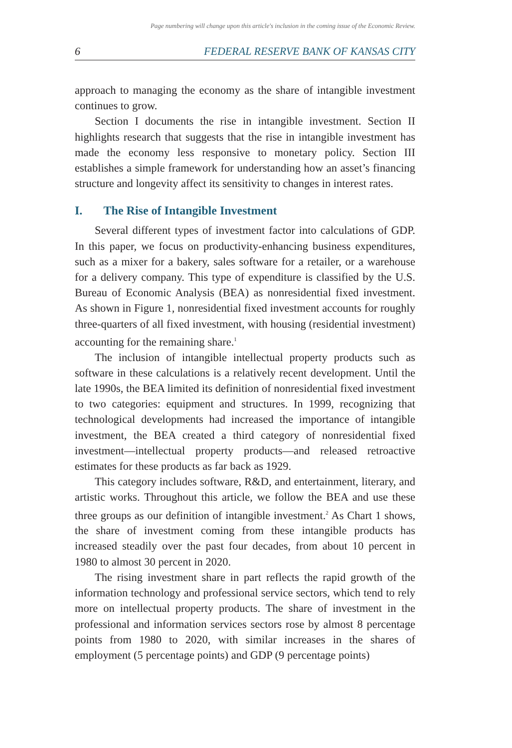Page numbering will change upon this article's inclusion in the coming issue of the Economic Review.
6 FEDERAL RESERVE BANK OF KANSAS CITY
approach to managing the economy as the share of intangible investment continues to grow.
Section I documents the rise in intangible investment. Section II highlights research that suggests that the rise in intangible investment has made the economy less responsive to monetary policy. Section III establishes a simple framework for understanding how an asset’s financing structure and longevity affect its sensitivity to changes in interest rates.
I. The Rise of Intangible Investment
Several different types of investment factor into calculations of GDP. In this paper, we focus on productivity-enhancing business expenditures, such as a mixer for a bakery, sales software for a retailer, or a warehouse for a delivery company. This type of expenditure is classified by the U.S. Bureau of Economic Analysis (BEA) as nonresidential fixed investment. As shown in Figure 1, nonresidential fixed investment accounts for roughly three-quarters of all fixed investment, with housing (residential investment) accounting for the remaining share.<sup>1</sup>
The inclusion of intangible intellectual property products such as software in these calculations is a relatively recent development. Until the late 1990s, the BEA limited its definition of nonresidential fixed investment to two categories: equipment and structures. In 1999, recognizing that technological developments had increased the importance of intangible investment, the BEA created a third category of nonresidential fixed investment—intellectual property products—and released retroactive estimates for these products as far back as 1929.
This category includes software, R&D, and entertainment, literary, and artistic works. Throughout this article, we follow the BEA and use these three groups as our definition of intangible investment.<sup>2</sup> As Chart 1 shows, the share of investment coming from these intangible products has increased steadily over the past four decades, from about 10 percent in 1980 to almost 30 percent in 2020.
The rising investment share in part reflects the rapid growth of the information technology and professional service sectors, which tend to rely more on intellectual property products. The share of investment in the professional and information services sectors rose by almost 8 percentage points from 1980 to 2020, with similar increases in the shares of employment (5 percentage points) and GDP (9 percentage points)